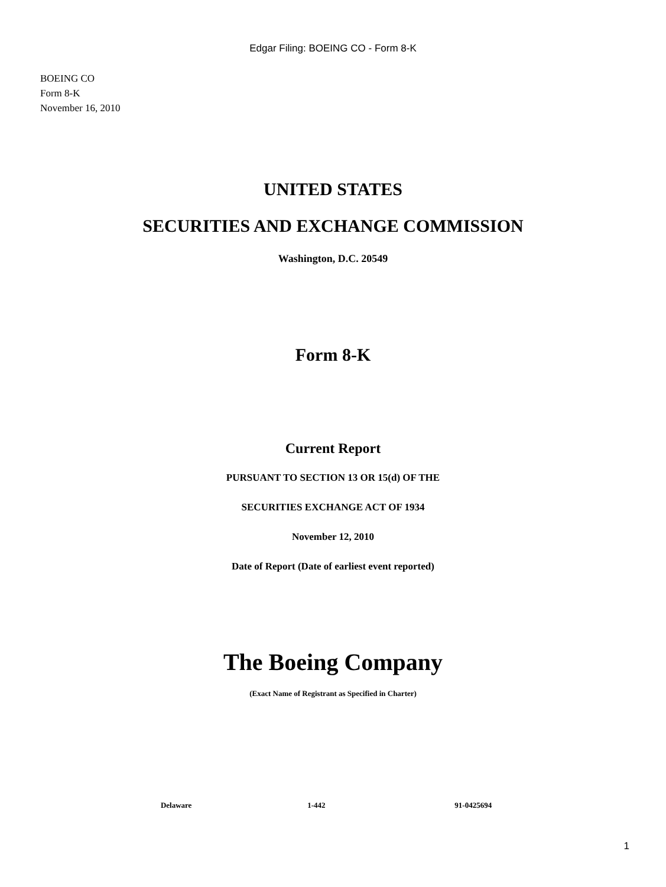Edgar Filing: BOEING CO - Form 8-K
BOEING CO
Form 8-K
November 16, 2010
UNITED STATES
SECURITIES AND EXCHANGE COMMISSION
Washington, D.C. 20549
Form 8-K
Current Report
PURSUANT TO SECTION 13 OR 15(d) OF THE
SECURITIES EXCHANGE ACT OF 1934
November 12, 2010
Date of Report (Date of earliest event reported)
The Boeing Company
(Exact Name of Registrant as Specified in Charter)
| Delaware | 1-442 | 91-0425694 |
1